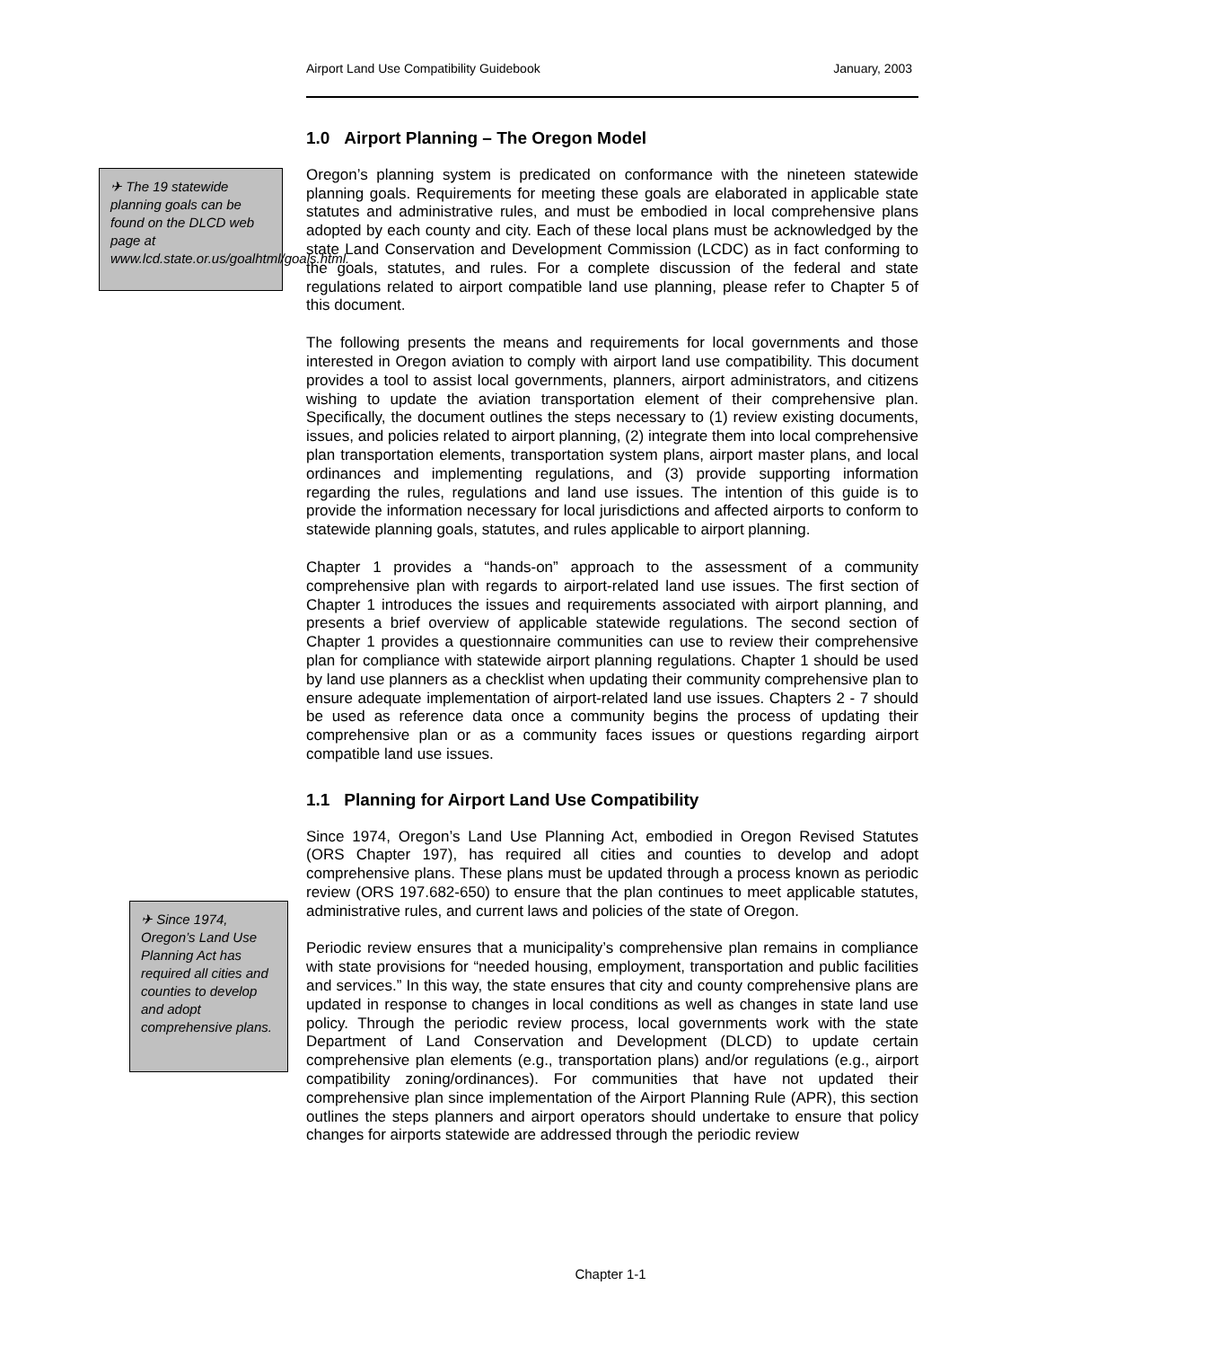Airport Land Use Compatibility Guidebook January, 2003
✈ The 19 statewide planning goals can be found on the DLCD web page at www.lcd.state.or.us/goalhtml/goals.html.
✈ Since 1974, Oregon’s Land Use Planning Act has required all cities and counties to develop and adopt comprehensive plans.
1.0 Airport Planning – The Oregon Model
Oregon’s planning system is predicated on conformance with the nineteen statewide planning goals. Requirements for meeting these goals are elaborated in applicable state statutes and administrative rules, and must be embodied in local comprehensive plans adopted by each county and city. Each of these local plans must be acknowledged by the state Land Conservation and Development Commission (LCDC) as in fact conforming to the goals, statutes, and rules. For a complete discussion of the federal and state regulations related to airport compatible land use planning, please refer to Chapter 5 of this document.
The following presents the means and requirements for local governments and those interested in Oregon aviation to comply with airport land use compatibility. This document provides a tool to assist local governments, planners, airport administrators, and citizens wishing to update the aviation transportation element of their comprehensive plan. Specifically, the document outlines the steps necessary to (1) review existing documents, issues, and policies related to airport planning, (2) integrate them into local comprehensive plan transportation elements, transportation system plans, airport master plans, and local ordinances and implementing regulations, and (3) provide supporting information regarding the rules, regulations and land use issues. The intention of this guide is to provide the information necessary for local jurisdictions and affected airports to conform to statewide planning goals, statutes, and rules applicable to airport planning.
Chapter 1 provides a “hands-on” approach to the assessment of a community comprehensive plan with regards to airport-related land use issues. The first section of Chapter 1 introduces the issues and requirements associated with airport planning, and presents a brief overview of applicable statewide regulations. The second section of Chapter 1 provides a questionnaire communities can use to review their comprehensive plan for compliance with statewide airport planning regulations. Chapter 1 should be used by land use planners as a checklist when updating their community comprehensive plan to ensure adequate implementation of airport-related land use issues. Chapters 2 - 7 should be used as reference data once a community begins the process of updating their comprehensive plan or as a community faces issues or questions regarding airport compatible land use issues.
1.1 Planning for Airport Land Use Compatibility
Since 1974, Oregon’s Land Use Planning Act, embodied in Oregon Revised Statutes (ORS Chapter 197), has required all cities and counties to develop and adopt comprehensive plans. These plans must be updated through a process known as periodic review (ORS 197.682-650) to ensure that the plan continues to meet applicable statutes, administrative rules, and current laws and policies of the state of Oregon.
Periodic review ensures that a municipality’s comprehensive plan remains in compliance with state provisions for “needed housing, employment, transportation and public facilities and services.” In this way, the state ensures that city and county comprehensive plans are updated in response to changes in local conditions as well as changes in state land use policy. Through the periodic review process, local governments work with the state Department of Land Conservation and Development (DLCD) to update certain comprehensive plan elements (e.g., transportation plans) and/or regulations (e.g., airport compatibility zoning/ordinances). For communities that have not updated their comprehensive plan since implementation of the Airport Planning Rule (APR), this section outlines the steps planners and airport operators should undertake to ensure that policy changes for airports statewide are addressed through the periodic review
Chapter 1-1